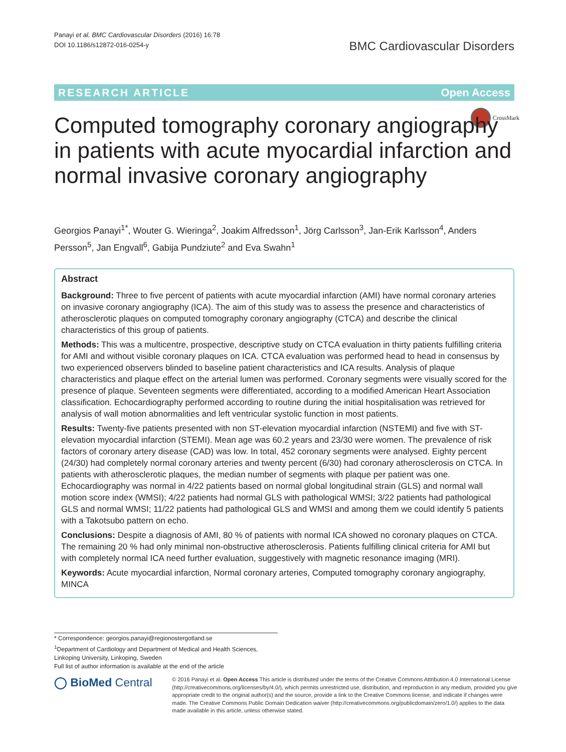Panayi et al. BMC Cardiovascular Disorders (2016) 16:78
DOI 10.1186/s12872-016-0254-y
BMC Cardiovascular Disorders
RESEARCH ARTICLE Open Access
CrossMark
Computed tomography coronary angiography in patients with acute myocardial infarction and normal invasive coronary angiography
Georgios Panayi<sup>1*</sup>, Wouter G. Wieringa<sup>2</sup>, Joakim Alfredsson<sup>1</sup>, Jörg Carlsson<sup>3</sup>, Jan-Erik Karlsson<sup>4</sup>, Anders Persson<sup>5</sup>, Jan Engvall<sup>6</sup>, Gabija Pundziute<sup>2</sup> and Eva Swahn<sup>1</sup>
Abstract
Background: Three to five percent of patients with acute myocardial infarction (AMI) have normal coronary arteries on invasive coronary angiography (ICA). The aim of this study was to assess the presence and characteristics of atherosclerotic plaques on computed tomography coronary angiography (CTCA) and describe the clinical characteristics of this group of patients.
Methods: This was a multicentre, prospective, descriptive study on CTCA evaluation in thirty patients fulfilling criteria for AMI and without visible coronary plaques on ICA. CTCA evaluation was performed head to head in consensus by two experienced observers blinded to baseline patient characteristics and ICA results. Analysis of plaque characteristics and plaque effect on the arterial lumen was performed. Coronary segments were visually scored for the presence of plaque. Seventeen segments were differentiated, according to a modified American Heart Association classification. Echocardiography performed according to routine during the initial hospitalisation was retrieved for analysis of wall motion abnormalities and left ventricular systolic function in most patients.
Results: Twenty-five patients presented with non ST-elevation myocardial infarction (NSTEMI) and five with ST-elevation myocardial infarction (STEMI). Mean age was 60.2 years and 23/30 were women. The prevalence of risk factors of coronary artery disease (CAD) was low. In total, 452 coronary segments were analysed. Eighty percent (24/30) had completely normal coronary arteries and twenty percent (6/30) had coronary atherosclerosis on CTCA. In patients with atherosclerotic plaques, the median number of segments with plaque per patient was one. Echocardiography was normal in 4/22 patients based on normal global longitudinal strain (GLS) and normal wall motion score index (WMSI); 4/22 patients had normal GLS with pathological WMSI; 3/22 patients had pathological GLS and normal WMSI; 11/22 patients had pathological GLS and WMSI and among them we could identify 5 patients with a Takotsubo pattern on echo.
Conclusions: Despite a diagnosis of AMI, 80 % of patients with normal ICA showed no coronary plaques on CTCA. The remaining 20 % had only minimal non-obstructive atherosclerosis. Patients fulfilling clinical criteria for AMI but with completely normal ICA need further evaluation, suggestively with magnetic resonance imaging (MRI).
Keywords: Acute myocardial infarction, Normal coronary arteries, Computed tomography coronary angiography, MINCA
* Correspondence: georgios.panayi@regionostergotland.se
<sup>1</sup> Department of Cardiology and Department of Medical and Health Sciences, Linkoping University, Linkoping, Sweden
Full list of author information is available at the end of the article
◯ BioMed Central
© 2016 Panayi et al. Open Access This article is distributed under the terms of the Creative Commons Attribution 4.0 International License (http://creativecommons.org/licenses/by/4.0/), which permits unrestricted use, distribution, and reproduction in any medium, provided you give appropriate credit to the original author(s) and the source, provide a link to the Creative Commons license, and indicate if changes were made. The Creative Commons Public Domain Dedication waiver (http://creativecommons.org/publicdomain/zero/1.0/) applies to the data made available in this article, unless otherwise stated.